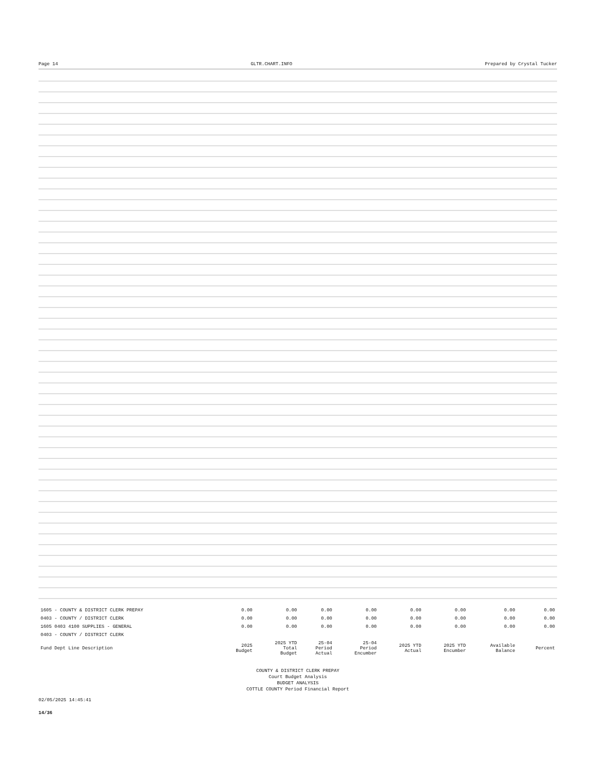Page 14 GLTR.CHART.INFO Prepared by Crystal Tucker
| 1605 - COUNTY & DISTRICT CLERK PREPAY | 0.00 | 0.00 | 0.00 | 0.00 | 0.00 | 0.00 | 0.00 | 0.00 |
| 0403 - COUNTY / DISTRICT CLERK | 0.00 | 0.00 | 0.00 | 0.00 | 0.00 | 0.00 | 0.00 | 0.00 |
| 1605 0403 4100 SUPPLIES - GENERAL | 0.00 | 0.00 | 0.00 | 0.00 | 0.00 | 0.00 | 0.00 | 0.00 |
| 0403 - COUNTY / DISTRICT CLERK | | | | | | | | |
| Fund Dept Line Description | 2025 Budget | 2025 YTD Total Budget | 25-04 Period Actual | 25-04 Period Encumber | 2025 YTD Actual | 2025 YTD Encumber | Available Balance | Percent |
COUNTY & DISTRICT CLERK PREPAY
Court Budget Analysis
BUDGET ANALYSIS
COTTLE COUNTY Period Financial Report
02/05/2025 14:45:41
14/36